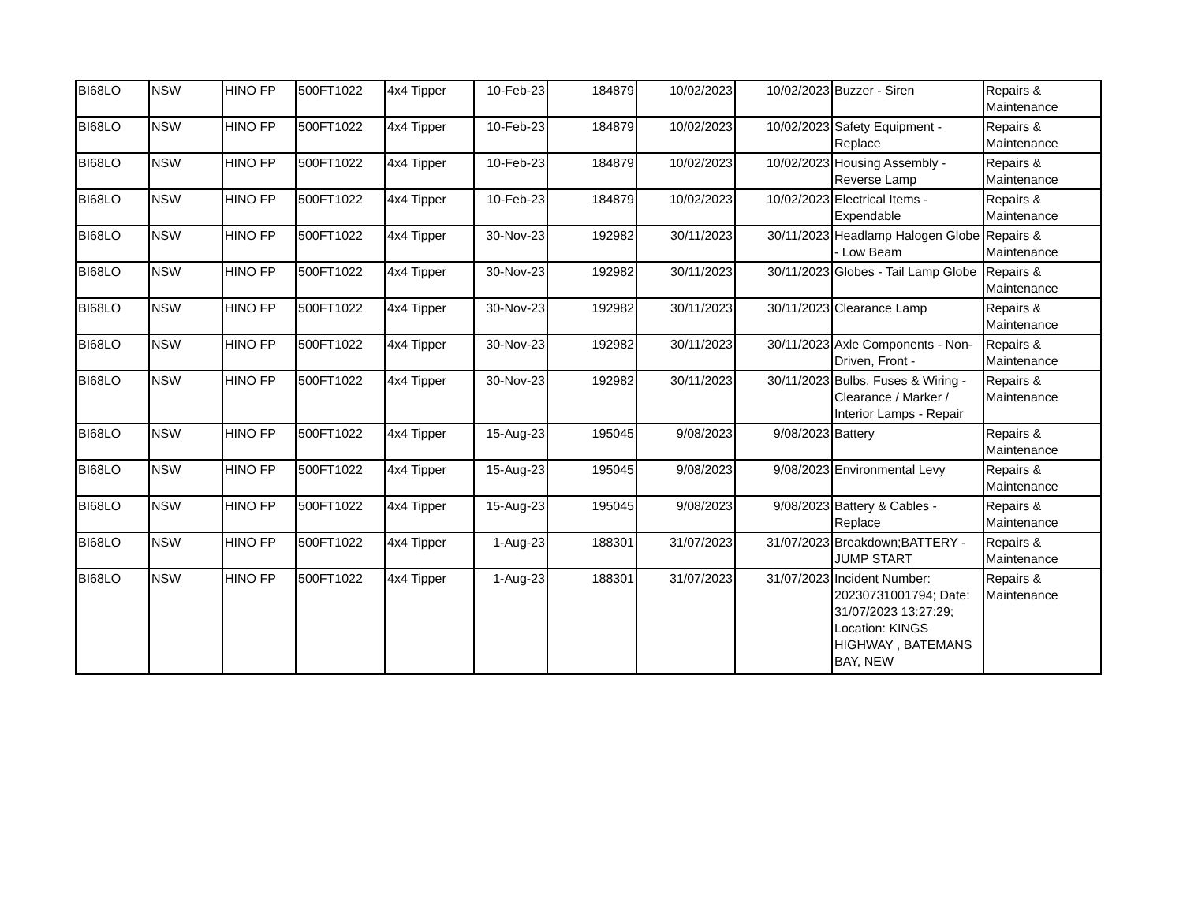| BI68LO | NSW | HINO FP | 500FT1022 | 4x4 Tipper | 10-Feb-23 | 184879 | 10/02/2023 | 10/02/2023 | Buzzer - Siren | Repairs & Maintenance |
| BI68LO | NSW | HINO FP | 500FT1022 | 4x4 Tipper | 10-Feb-23 | 184879 | 10/02/2023 | 10/02/2023 | Safety Equipment - Replace | Repairs & Maintenance |
| BI68LO | NSW | HINO FP | 500FT1022 | 4x4 Tipper | 10-Feb-23 | 184879 | 10/02/2023 | 10/02/2023 | Housing Assembly - Reverse Lamp | Repairs & Maintenance |
| BI68LO | NSW | HINO FP | 500FT1022 | 4x4 Tipper | 10-Feb-23 | 184879 | 10/02/2023 | 10/02/2023 | Electrical Items - Expendable | Repairs & Maintenance |
| BI68LO | NSW | HINO FP | 500FT1022 | 4x4 Tipper | 30-Nov-23 | 192982 | 30/11/2023 | 30/11/2023 | Headlamp Halogen Globe - Low Beam | Repairs & Maintenance |
| BI68LO | NSW | HINO FP | 500FT1022 | 4x4 Tipper | 30-Nov-23 | 192982 | 30/11/2023 | 30/11/2023 | Globes - Tail Lamp Globe | Repairs & Maintenance |
| BI68LO | NSW | HINO FP | 500FT1022 | 4x4 Tipper | 30-Nov-23 | 192982 | 30/11/2023 | 30/11/2023 | Clearance Lamp | Repairs & Maintenance |
| BI68LO | NSW | HINO FP | 500FT1022 | 4x4 Tipper | 30-Nov-23 | 192982 | 30/11/2023 | 30/11/2023 | Axle Components - Non-Driven, Front - | Repairs & Maintenance |
| BI68LO | NSW | HINO FP | 500FT1022 | 4x4 Tipper | 30-Nov-23 | 192982 | 30/11/2023 | 30/11/2023 | Bulbs, Fuses & Wiring - Clearance / Marker / Interior Lamps - Repair | Repairs & Maintenance |
| BI68LO | NSW | HINO FP | 500FT1022 | 4x4 Tipper | 15-Aug-23 | 195045 | 9/08/2023 | 9/08/2023 | Battery | Repairs & Maintenance |
| BI68LO | NSW | HINO FP | 500FT1022 | 4x4 Tipper | 15-Aug-23 | 195045 | 9/08/2023 | 9/08/2023 | Environmental Levy | Repairs & Maintenance |
| BI68LO | NSW | HINO FP | 500FT1022 | 4x4 Tipper | 15-Aug-23 | 195045 | 9/08/2023 | 9/08/2023 | Battery & Cables - Replace | Repairs & Maintenance |
| BI68LO | NSW | HINO FP | 500FT1022 | 4x4 Tipper | 1-Aug-23 | 188301 | 31/07/2023 | 31/07/2023 | Breakdown;BATTERY - JUMP START | Repairs & Maintenance |
| BI68LO | NSW | HINO FP | 500FT1022 | 4x4 Tipper | 1-Aug-23 | 188301 | 31/07/2023 | 31/07/2023 | Incident Number: 20230731001794; Date: 31/07/2023 13:27:29; Location: KINGS HIGHWAY , BATEMANS BAY, NEW | Repairs & Maintenance |